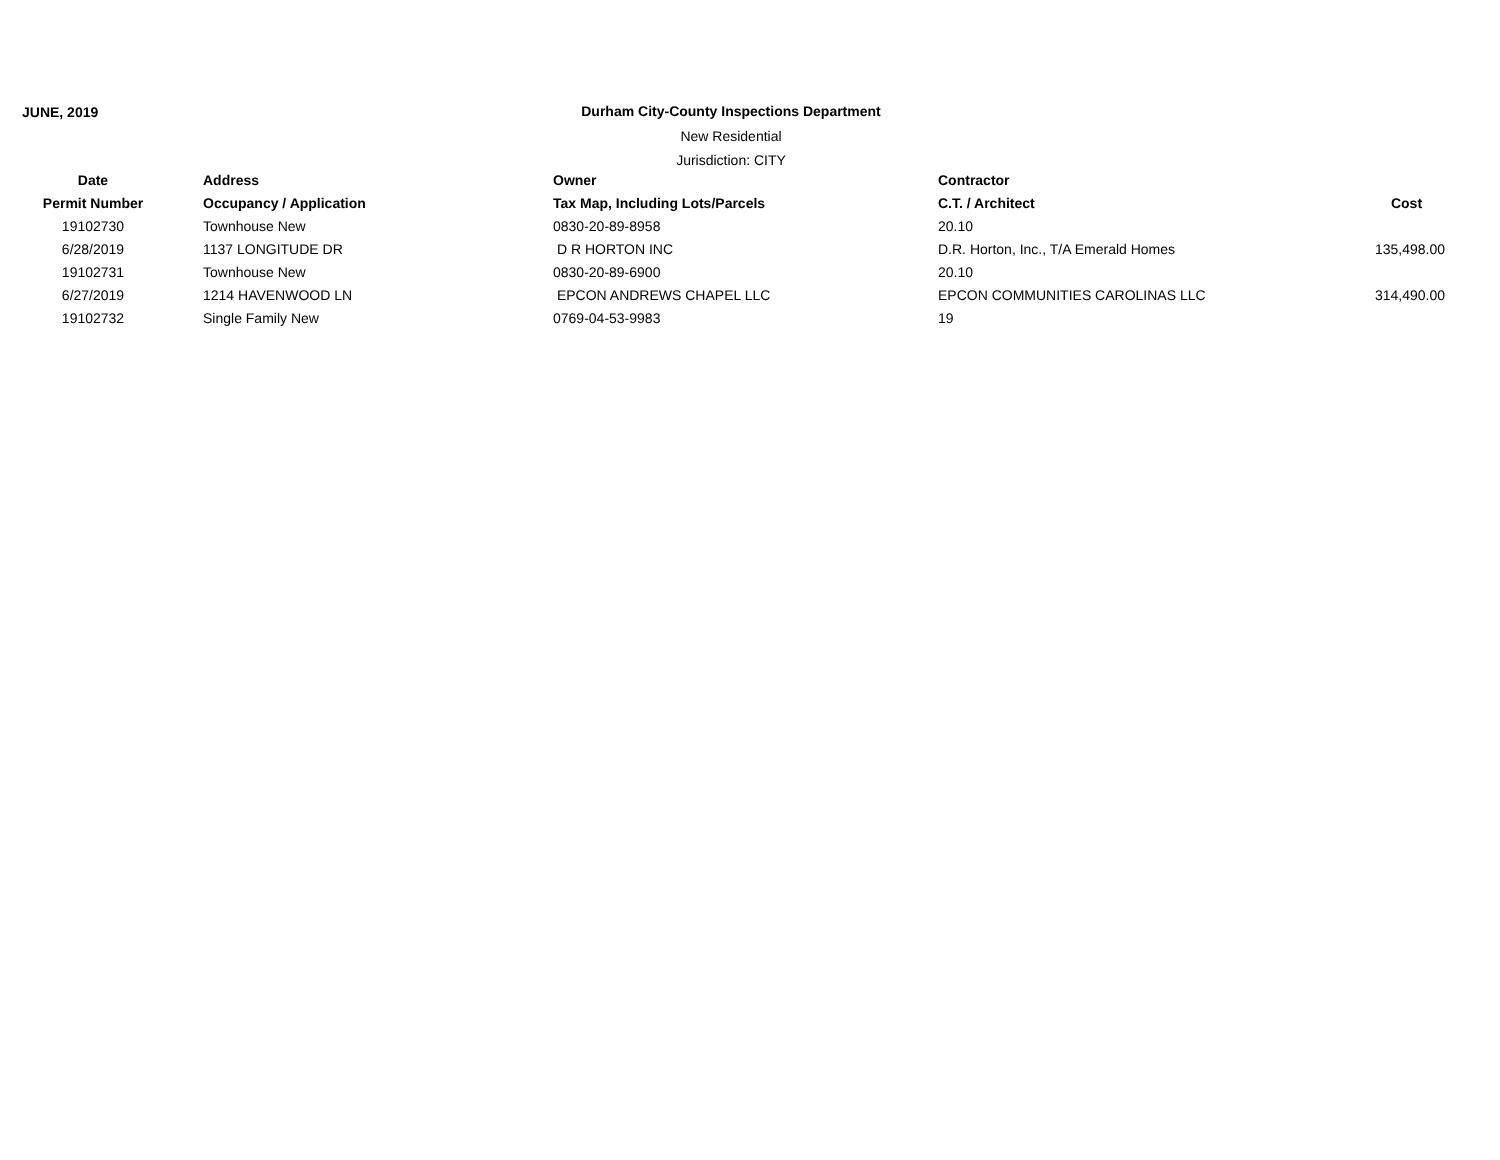JUNE, 2019
Durham City-County Inspections Department
New Residential
Jurisdiction: CITY
| Date | Address | Owner | Contractor | |
| --- | --- | --- | --- | --- |
| Permit Number | Occupancy / Application | Tax Map, Including Lots/Parcels | C.T. / Architect | Cost |
| 19102730 | Townhouse New | 0830-20-89-8958 | 20.10 | |
| 6/28/2019 | 1137 LONGITUDE DR | D R HORTON INC | D.R. Horton, Inc., T/A Emerald Homes | 135,498.00 |
| 19102731 | Townhouse New | 0830-20-89-6900 | 20.10 | |
| 6/27/2019 | 1214 HAVENWOOD LN | EPCON ANDREWS CHAPEL LLC | EPCON COMMUNITIES CAROLINAS LLC | 314,490.00 |
| 19102732 | Single Family New | 0769-04-53-9983 | 19 | |